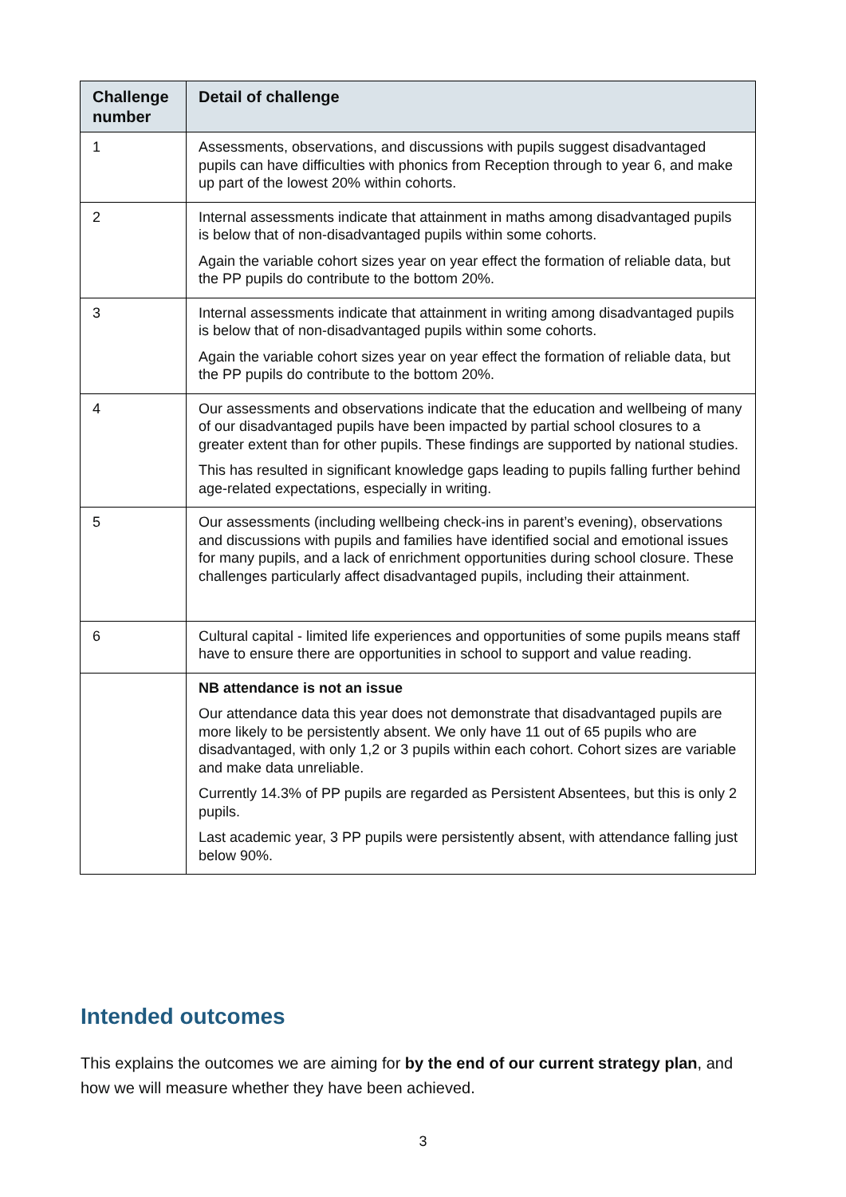| Challenge number | Detail of challenge |
| --- | --- |
| 1 | Assessments, observations, and discussions with pupils suggest disadvantaged pupils can have difficulties with phonics from Reception through to year 6, and make up part of the lowest 20% within cohorts. |
| 2 | Internal assessments indicate that attainment in maths among disadvantaged pupils is below that of non-disadvantaged pupils within some cohorts. Again the variable cohort sizes year on year effect the formation of reliable data, but the PP pupils do contribute to the bottom 20%. |
| 3 | Internal assessments indicate that attainment in writing among disadvantaged pupils is below that of non-disadvantaged pupils within some cohorts. Again the variable cohort sizes year on year effect the formation of reliable data, but the PP pupils do contribute to the bottom 20%. |
| 4 | Our assessments and observations indicate that the education and wellbeing of many of our disadvantaged pupils have been impacted by partial school closures to a greater extent than for other pupils. These findings are supported by national studies. This has resulted in significant knowledge gaps leading to pupils falling further behind age-related expectations, especially in writing. |
| 5 | Our assessments (including wellbeing check-ins in parent’s evening), observations and discussions with pupils and families have identified social and emotional issues for many pupils, and a lack of enrichment opportunities during school closure. These challenges particularly affect disadvantaged pupils, including their attainment. |
| 6 | Cultural capital - limited life experiences and opportunities of some pupils means staff have to ensure there are opportunities in school to support and value reading. |
| | NB attendance is not an issue Our attendance data this year does not demonstrate that disadvantaged pupils are more likely to be persistently absent. We only have 11 out of 65 pupils who are disadvantaged, with only 1,2 or 3 pupils within each cohort. Cohort sizes are variable and make data unreliable. Currently 14.3% of PP pupils are regarded as Persistent Absentees, but this is only 2 pupils. Last academic year, 3 PP pupils were persistently absent, with attendance falling just below 90%. |
Intended outcomes
This explains the outcomes we are aiming for by the end of our current strategy plan, and how we will measure whether they have been achieved.
3